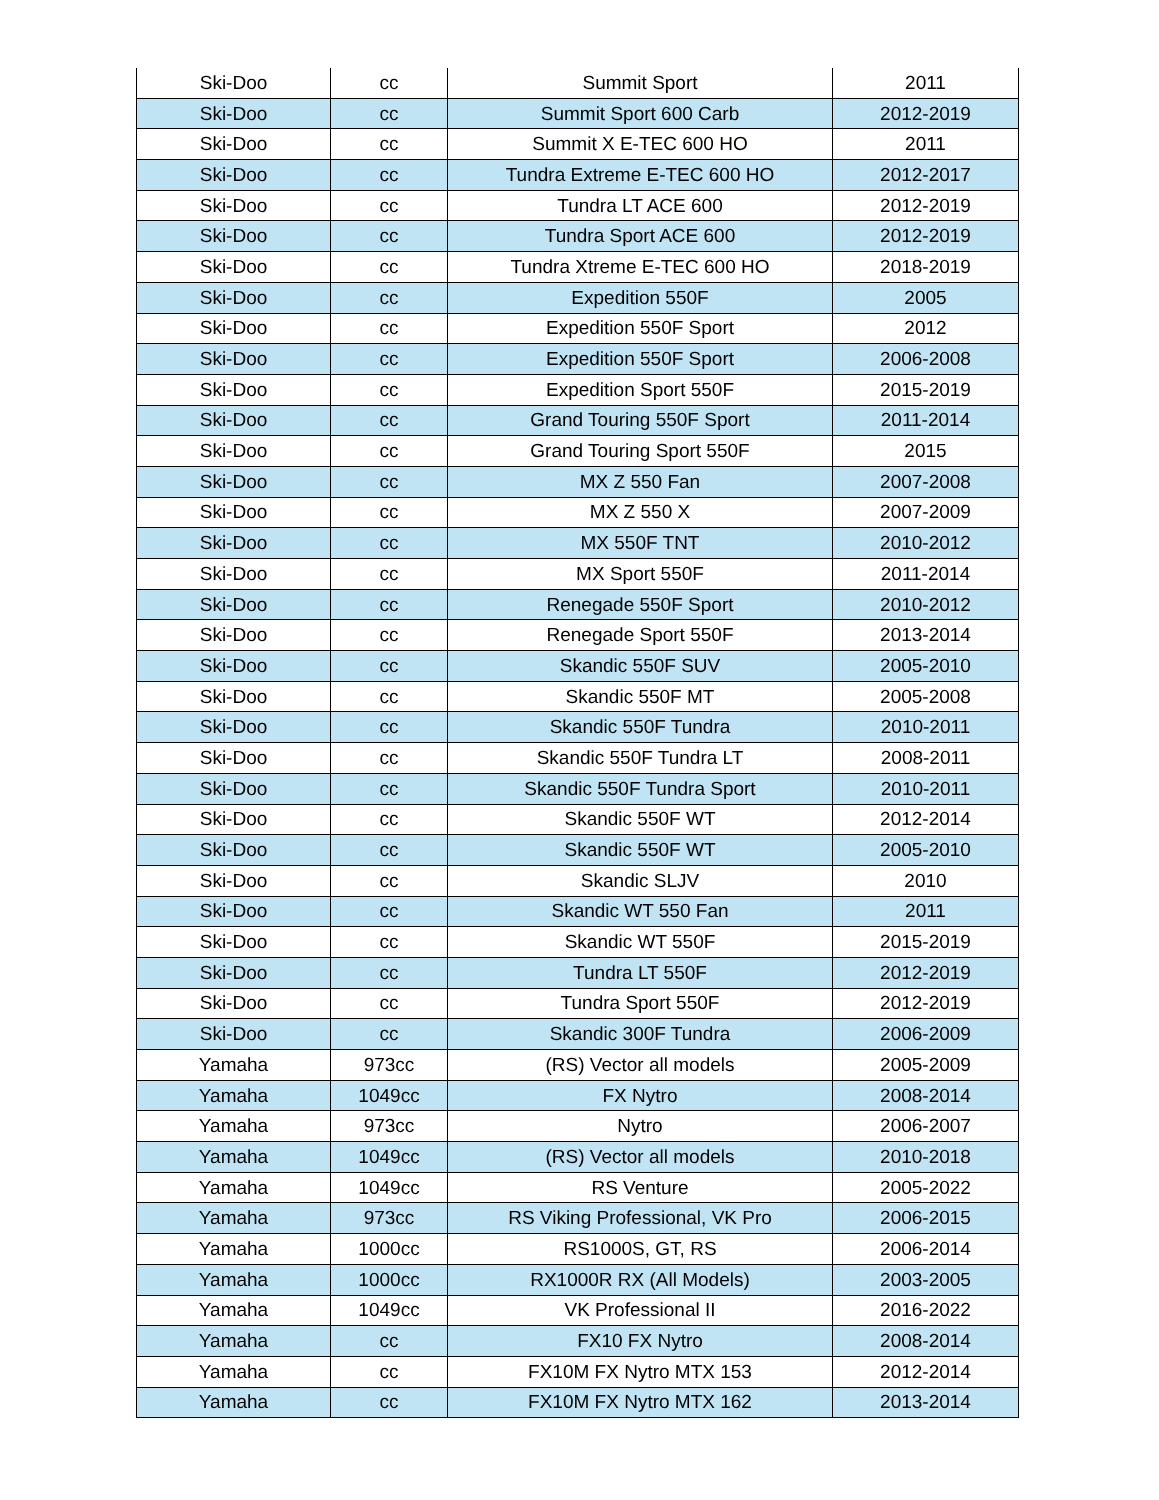| Ski-Doo | cc | Summit Sport | 2011 |
| Ski-Doo | cc | Summit Sport 600 Carb | 2012-2019 |
| Ski-Doo | cc | Summit X E-TEC 600 HO | 2011 |
| Ski-Doo | cc | Tundra Extreme E-TEC 600 HO | 2012-2017 |
| Ski-Doo | cc | Tundra LT ACE 600 | 2012-2019 |
| Ski-Doo | cc | Tundra Sport ACE 600 | 2012-2019 |
| Ski-Doo | cc | Tundra Xtreme E-TEC 600 HO | 2018-2019 |
| Ski-Doo | cc | Expedition 550F | 2005 |
| Ski-Doo | cc | Expedition 550F Sport | 2012 |
| Ski-Doo | cc | Expedition 550F Sport | 2006-2008 |
| Ski-Doo | cc | Expedition Sport 550F | 2015-2019 |
| Ski-Doo | cc | Grand Touring 550F Sport | 2011-2014 |
| Ski-Doo | cc | Grand Touring Sport 550F | 2015 |
| Ski-Doo | cc | MX Z 550 Fan | 2007-2008 |
| Ski-Doo | cc | MX Z 550 X | 2007-2009 |
| Ski-Doo | cc | MX 550F TNT | 2010-2012 |
| Ski-Doo | cc | MX Sport 550F | 2011-2014 |
| Ski-Doo | cc | Renegade 550F Sport | 2010-2012 |
| Ski-Doo | cc | Renegade Sport 550F | 2013-2014 |
| Ski-Doo | cc | Skandic 550F SUV | 2005-2010 |
| Ski-Doo | cc | Skandic 550F MT | 2005-2008 |
| Ski-Doo | cc | Skandic 550F Tundra | 2010-2011 |
| Ski-Doo | cc | Skandic 550F Tundra LT | 2008-2011 |
| Ski-Doo | cc | Skandic 550F Tundra Sport | 2010-2011 |
| Ski-Doo | cc | Skandic 550F WT | 2012-2014 |
| Ski-Doo | cc | Skandic 550F WT | 2005-2010 |
| Ski-Doo | cc | Skandic SLJV | 2010 |
| Ski-Doo | cc | Skandic WT 550 Fan | 2011 |
| Ski-Doo | cc | Skandic WT 550F | 2015-2019 |
| Ski-Doo | cc | Tundra LT 550F | 2012-2019 |
| Ski-Doo | cc | Tundra Sport 550F | 2012-2019 |
| Ski-Doo | cc | Skandic 300F Tundra | 2006-2009 |
| Yamaha | 973cc | (RS) Vector all models | 2005-2009 |
| Yamaha | 1049cc | FX Nytro | 2008-2014 |
| Yamaha | 973cc | Nytro | 2006-2007 |
| Yamaha | 1049cc | (RS) Vector all models | 2010-2018 |
| Yamaha | 1049cc | RS Venture | 2005-2022 |
| Yamaha | 973cc | RS Viking Professional, VK Pro | 2006-2015 |
| Yamaha | 1000cc | RS1000S, GT, RS | 2006-2014 |
| Yamaha | 1000cc | RX1000R RX (All Models) | 2003-2005 |
| Yamaha | 1049cc | VK Professional II | 2016-2022 |
| Yamaha | cc | FX10 FX Nytro | 2008-2014 |
| Yamaha | cc | FX10M FX Nytro MTX 153 | 2012-2014 |
| Yamaha | cc | FX10M FX Nytro MTX 162 | 2013-2014 |